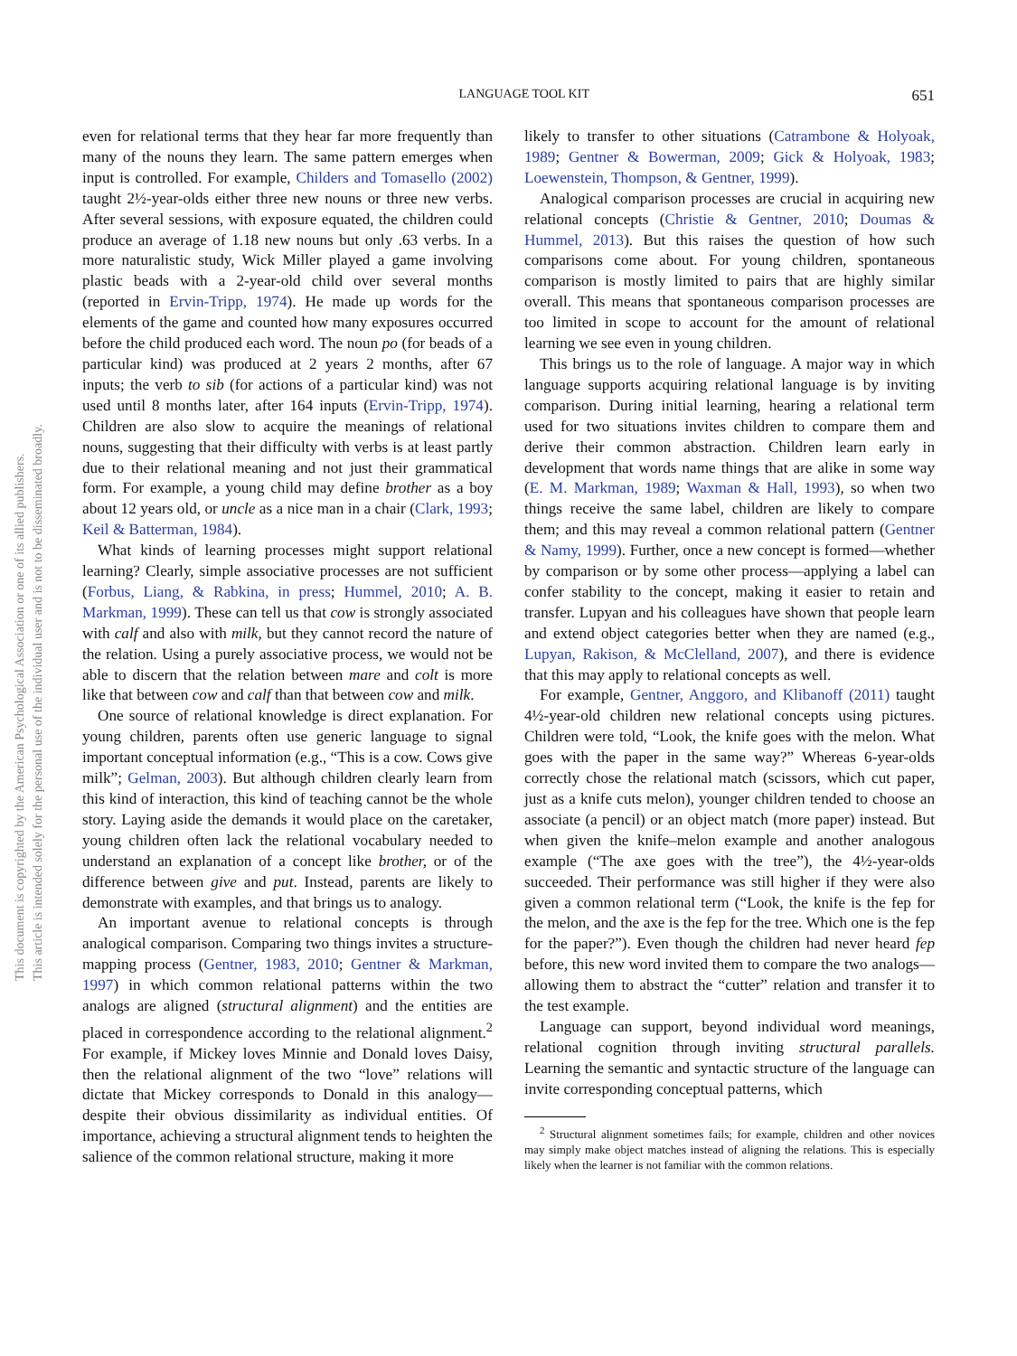LANGUAGE TOOL KIT 651
This document is copyrighted by the American Psychological Association or one of its allied publishers.
This article is intended solely for the personal use of the individual user and is not to be disseminated broadly.
even for relational terms that they hear far more frequently than many of the nouns they learn. The same pattern emerges when input is controlled. For example, Childers and Tomasello (2002) taught 2½-year-olds either three new nouns or three new verbs. After several sessions, with exposure equated, the children could produce an average of 1.18 new nouns but only .63 verbs. In a more naturalistic study, Wick Miller played a game involving plastic beads with a 2-year-old child over several months (reported in Ervin-Tripp, 1974). He made up words for the elements of the game and counted how many exposures occurred before the child produced each word. The noun po (for beads of a particular kind) was produced at 2 years 2 months, after 67 inputs; the verb to sib (for actions of a particular kind) was not used until 8 months later, after 164 inputs (Ervin-Tripp, 1974). Children are also slow to acquire the meanings of relational nouns, suggesting that their difficulty with verbs is at least partly due to their relational meaning and not just their grammatical form. For example, a young child may define brother as a boy about 12 years old, or uncle as a nice man in a chair (Clark, 1993; Keil & Batterman, 1984).
What kinds of learning processes might support relational learning? Clearly, simple associative processes are not sufficient (Forbus, Liang, & Rabkina, in press; Hummel, 2010; A. B. Markman, 1999). These can tell us that cow is strongly associated with calf and also with milk, but they cannot record the nature of the relation. Using a purely associative process, we would not be able to discern that the relation between mare and colt is more like that between cow and calf than that between cow and milk.
One source of relational knowledge is direct explanation. For young children, parents often use generic language to signal important conceptual information (e.g., “This is a cow. Cows give milk”; Gelman, 2003). But although children clearly learn from this kind of interaction, this kind of teaching cannot be the whole story. Laying aside the demands it would place on the caretaker, young children often lack the relational vocabulary needed to understand an explanation of a concept like brother, or of the difference between give and put. Instead, parents are likely to demonstrate with examples, and that brings us to analogy.
An important avenue to relational concepts is through analogical comparison. Comparing two things invites a structure-mapping process (Gentner, 1983, 2010; Gentner & Markman, 1997) in which common relational patterns within the two analogs are aligned (structural alignment) and the entities are placed in correspondence according to the relational alignment.<sup>2</sup> For example, if Mickey loves Minnie and Donald loves Daisy, then the relational alignment of the two “love” relations will dictate that Mickey corresponds to Donald in this analogy—despite their obvious dissimilarity as individual entities. Of importance, achieving a structural alignment tends to heighten the salience of the common relational structure, making it more
likely to transfer to other situations (Catrambone & Holyoak, 1989; Gentner & Bowerman, 2009; Gick & Holyoak, 1983; Loewenstein, Thompson, & Gentner, 1999).
Analogical comparison processes are crucial in acquiring new relational concepts (Christie & Gentner, 2010; Doumas & Hummel, 2013). But this raises the question of how such comparisons come about. For young children, spontaneous comparison is mostly limited to pairs that are highly similar overall. This means that spontaneous comparison processes are too limited in scope to account for the amount of relational learning we see even in young children.
This brings us to the role of language. A major way in which language supports acquiring relational language is by inviting comparison. During initial learning, hearing a relational term used for two situations invites children to compare them and derive their common abstraction. Children learn early in development that words name things that are alike in some way (E. M. Markman, 1989; Waxman & Hall, 1993), so when two things receive the same label, children are likely to compare them; and this may reveal a common relational pattern (Gentner & Namy, 1999). Further, once a new concept is formed—whether by comparison or by some other process—applying a label can confer stability to the concept, making it easier to retain and transfer. Lupyan and his colleagues have shown that people learn and extend object categories better when they are named (e.g., Lupyan, Rakison, & McClelland, 2007), and there is evidence that this may apply to relational concepts as well.
For example, Gentner, Anggoro, and Klibanoff (2011) taught 4½-year-old children new relational concepts using pictures. Children were told, “Look, the knife goes with the melon. What goes with the paper in the same way?” Whereas 6-year-olds correctly chose the relational match (scissors, which cut paper, just as a knife cuts melon), younger children tended to choose an associate (a pencil) or an object match (more paper) instead. But when given the knife–melon example and another analogous example (“The axe goes with the tree”), the 4½-year-olds succeeded. Their performance was still higher if they were also given a common relational term (“Look, the knife is the fep for the melon, and the axe is the fep for the tree. Which one is the fep for the paper?”). Even though the children had never heard fep before, this new word invited them to compare the two analogs—allowing them to abstract the “cutter” relation and transfer it to the test example.
Language can support, beyond individual word meanings, relational cognition through inviting structural parallels. Learning the semantic and syntactic structure of the language can invite corresponding conceptual patterns, which
<sup>2</sup> Structural alignment sometimes fails; for example, children and other novices may simply make object matches instead of aligning the relations. This is especially likely when the learner is not familiar with the common relations.